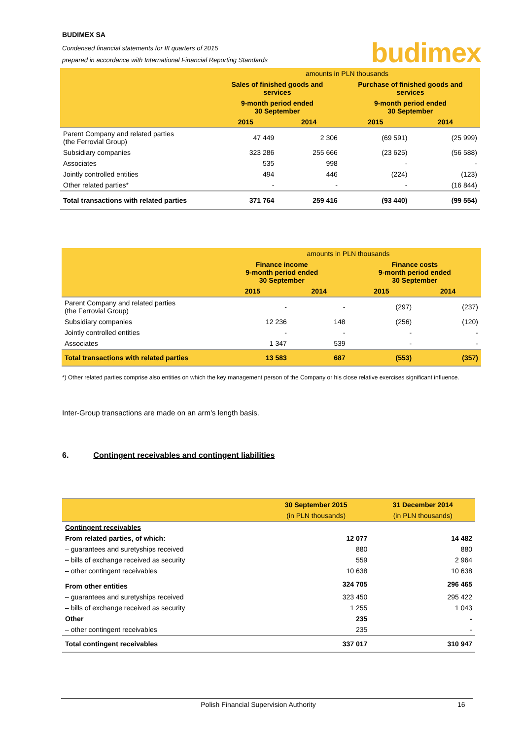BUDIMEX SA
Condensed financial statements for III quarters of 2015
prepared in accordance with International Financial Reporting Standards
budimex
| | amounts in PLN thousands | | | |
| --- | --- | --- | --- | --- |
| | Sales of finished goods and services | | Purchase of finished goods and services | |
| | 9-month period ended 30 September | | 9-month period ended 30 September | |
| | 2015 | 2014 | 2015 | 2014 |
| Parent Company and related parties (the Ferrovial Group) | 47 449 | 2 306 | (69 591) | (25 999) |
| Subsidiary companies | 323 286 | 255 666 | (23 625) | (56 588) |
| Associates | 535 | 998 | - | - |
| Jointly controlled entities | 494 | 446 | (224) | (123) |
| Other related parties* | - | - | - | (16 844) |
| Total transactions with related parties | 371 764 | 259 416 | (93 440) | (99 554) |
| | amounts in PLN thousands | | | |
| --- | --- | --- | --- | --- |
| | Finance income 9-month period ended 30 September | | Finance costs 9-month period ended 30 September | |
| | 2015 | 2014 | 2015 | 2014 |
| Parent Company and related parties (the Ferrovial Group) | - | - | (297) | (237) |
| Subsidiary companies | 12 236 | 148 | (256) | (120) |
| Jointly controlled entities | - | - | - | - |
| Associates | 1 347 | 539 | - | - |
| Total transactions with related parties | 13 583 | 687 | (553) | (357) |
*) Other related parties comprise also entities on which the key management person of the Company or his close relative exercises significant influence.
Inter-Group transactions are made on an arm’s length basis.
6. Contingent receivables and contingent liabilities
| | 30 September 2015 | 31 December 2014 |
| --- | --- | --- |
| | (in PLN thousands) | (in PLN thousands) |
| Contingent receivables | | |
| From related parties, of which: | 12 077 | 14 482 |
| – guarantees and suretyships received | 880 | 880 |
| – bills of exchange received as security | 559 | 2 964 |
| – other contingent receivables | 10 638 | 10 638 |
| From other entities | 324 705 | 296 465 |
| – guarantees and suretyships received | 323 450 | 295 422 |
| – bills of exchange received as security | 1 255 | 1 043 |
| Other | 235 | - |
| – other contingent receivables | 235 | - |
| Total contingent receivables | 337 017 | 310 947 |
Polish Financial Supervision Authority 16